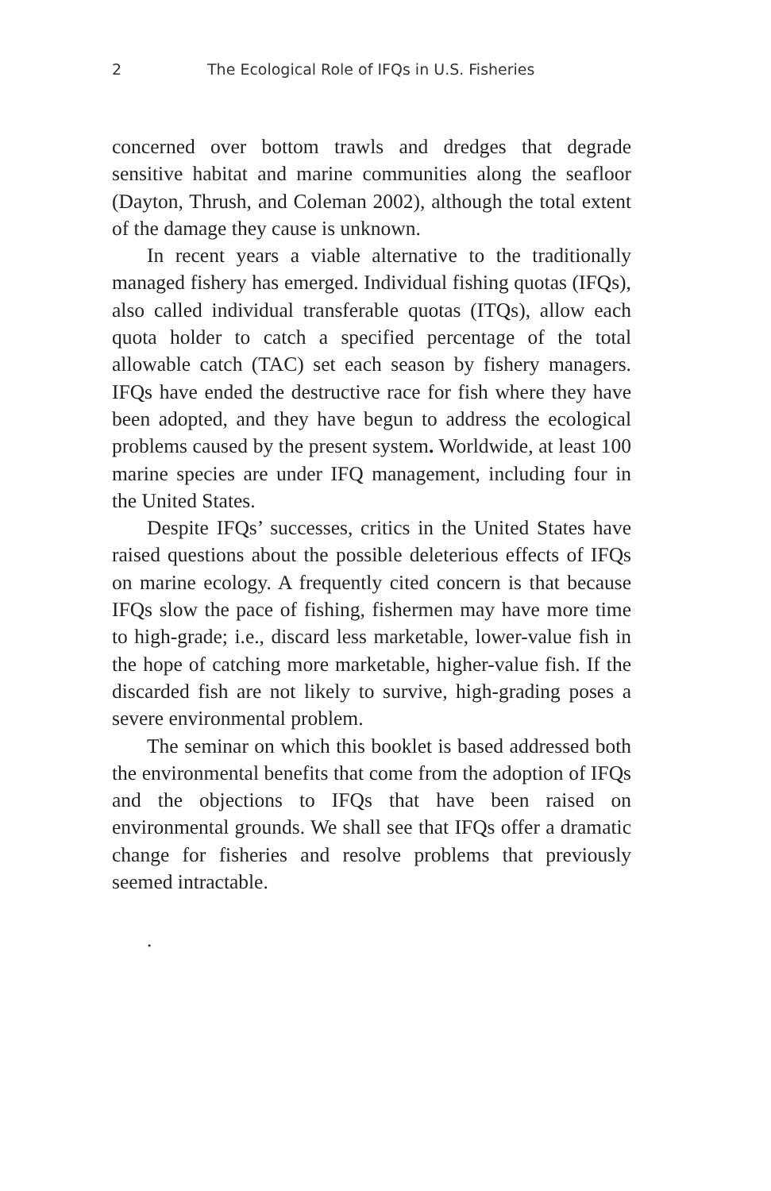2 The Ecological Role of IFQs in U.S. Fisheries
concerned over bottom trawls and dredges that degrade sensitive habitat and marine communities along the seafloor (Dayton, Thrush, and Coleman 2002), although the total extent of the damage they cause is unknown.
In recent years a viable alternative to the traditionally managed fishery has emerged. Individual fishing quotas (IFQs), also called individual transferable quotas (ITQs), allow each quota holder to catch a specified percentage of the total allowable catch (TAC) set each season by fishery managers. IFQs have ended the destructive race for fish where they have been adopted, and they have begun to address the ecological problems caused by the present system. Worldwide, at least 100 marine species are under IFQ management, including four in the United States.
Despite IFQs’ successes, critics in the United States have raised questions about the possible deleterious effects of IFQs on marine ecology. A frequently cited concern is that because IFQs slow the pace of fishing, fishermen may have more time to high-grade; i.e., discard less marketable, lower-value fish in the hope of catching more marketable, higher-value fish. If the discarded fish are not likely to survive, high-grading poses a severe environmental problem.
The seminar on which this booklet is based addressed both the environmental benefits that come from the adoption of IFQs and the objections to IFQs that have been raised on environmental grounds. We shall see that IFQs offer a dramatic change for fisheries and resolve problems that previously seemed intractable.
.